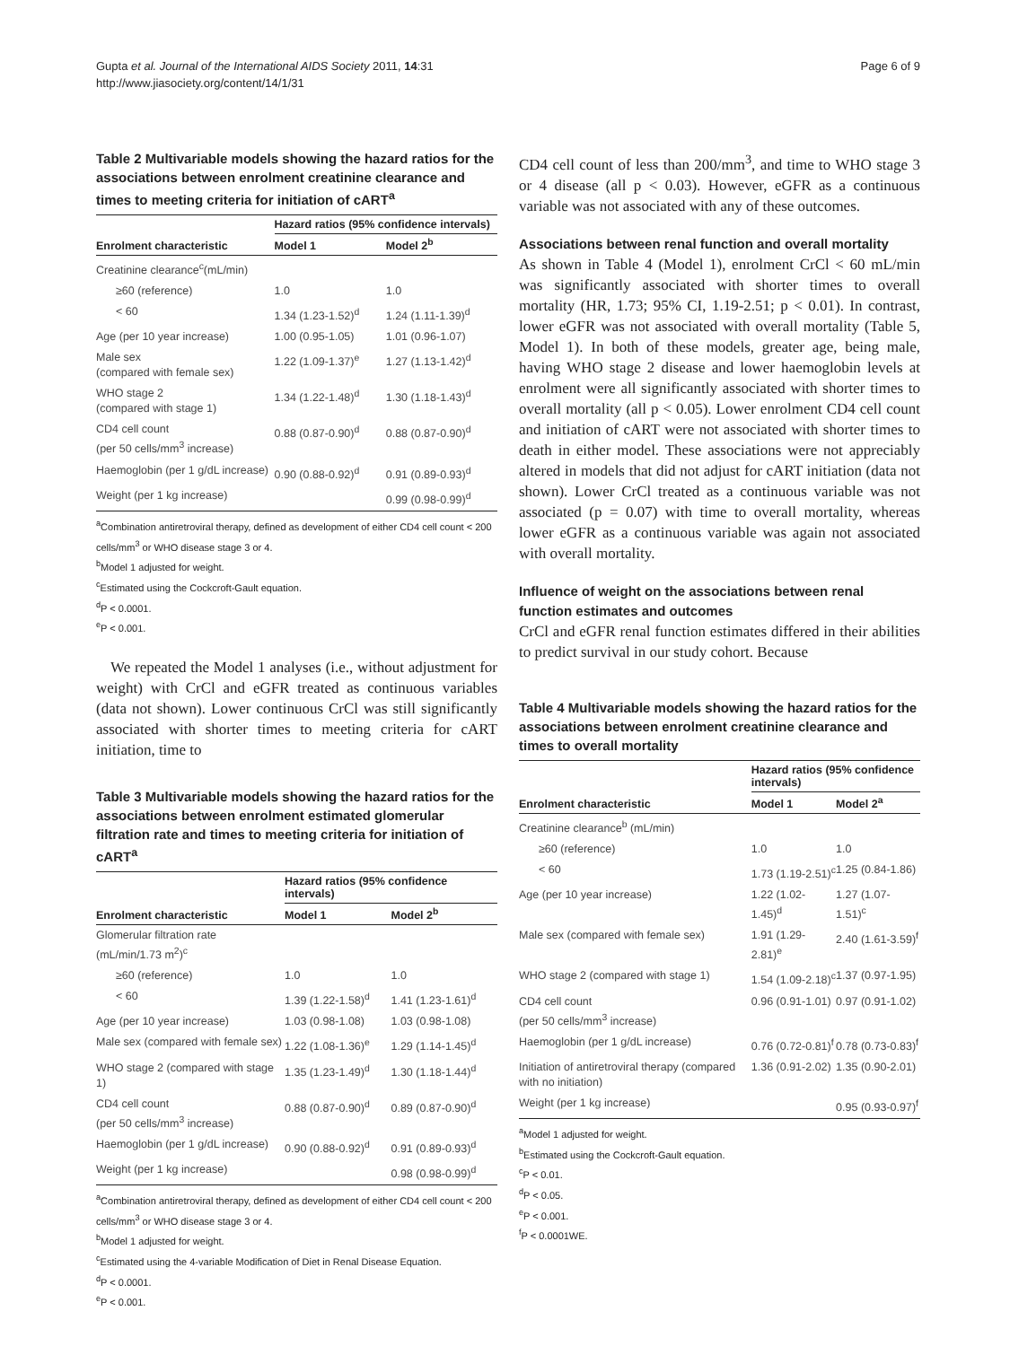Gupta et al. Journal of the International AIDS Society 2011, 14:31
http://www.jiasociety.org/content/14/1/31
Page 6 of 9
Table 2 Multivariable models showing the hazard ratios for the associations between enrolment creatinine clearance and times to meeting criteria for initiation of cART<sup>a</sup>
| | Hazard ratios (95% confidence intervals) | |
| --- | --- | --- |
| Enrolment characteristic | Model 1 | Model 2<sup>b</sup> |
| Creatinine clearance<sup>c</sup>(mL/min) | | |
| ≥60 (reference) | 1.0 | 1.0 |
| < 60 | 1.34 (1.23-1.52)<sup>d</sup> | 1.24 (1.11-1.39)<sup>d</sup> |
| Age (per 10 year increase) | 1.00 (0.95-1.05) | 1.01 (0.96-1.07) |
| Male sex (compared with female sex) | 1.22 (1.09-1.37)<sup>e</sup> | 1.27 (1.13-1.42)<sup>d</sup> |
| WHO stage 2 (compared with stage 1) | 1.34 (1.22-1.48)<sup>d</sup> | 1.30 (1.18-1.43)<sup>d</sup> |
| CD4 cell count (per 50 cells/mm<sup>3</sup> increase) | 0.88 (0.87-0.90)<sup>d</sup> | 0.88 (0.87-0.90)<sup>d</sup> |
| Haemoglobin (per 1 g/dL increase) | 0.90 (0.88-0.92)<sup>d</sup> | 0.91 (0.89-0.93)<sup>d</sup> |
| Weight (per 1 kg increase) | | 0.99 (0.98-0.99)<sup>d</sup> |
<sup>a</sup> Combination antiretroviral therapy, defined as development of either CD4 cell count < 200 cells/mm<sup>3</sup> or WHO disease stage 3 or 4.
<sup>b</sup> Model 1 adjusted for weight.
<sup>c</sup> Estimated using the Cockcroft-Gault equation.
<sup>d</sup> P < 0.0001.
<sup>e</sup> P < 0.001.
We repeated the Model 1 analyses (i.e., without adjustment for weight) with CrCl and eGFR treated as continuous variables (data not shown). Lower continuous CrCl was still significantly associated with shorter times to meeting criteria for cART initiation, time to
Table 3 Multivariable models showing the hazard ratios for the associations between enrolment estimated glomerular filtration rate and times to meeting criteria for initiation of cART<sup>a</sup>
| | Hazard ratios (95% confidence intervals) | |
| --- | --- | --- |
| Enrolment characteristic | Model 1 | Model 2<sup>b</sup> |
| Glomerular filtration rate (mL/min/1.73 m<sup>2</sup>)<sup>c</sup> | | |
| ≥60 (reference) | 1.0 | 1.0 |
| < 60 | 1.39 (1.22-1.58)<sup>d</sup> | 1.41 (1.23-1.61)<sup>d</sup> |
| Age (per 10 year increase) | 1.03 (0.98-1.08) | 1.03 (0.98-1.08) |
| Male sex (compared with female sex) | 1.22 (1.08-1.36)<sup>e</sup> | 1.29 (1.14-1.45)<sup>d</sup> |
| WHO stage 2 (compared with stage 1) | 1.35 (1.23-1.49)<sup>d</sup> | 1.30 (1.18-1.44)<sup>d</sup> |
| CD4 cell count (per 50 cells/mm<sup>3</sup> increase) | 0.88 (0.87-0.90)<sup>d</sup> | 0.89 (0.87-0.90)<sup>d</sup> |
| Haemoglobin (per 1 g/dL increase) | 0.90 (0.88-0.92)<sup>d</sup> | 0.91 (0.89-0.93)<sup>d</sup> |
| Weight (per 1 kg increase) | | 0.98 (0.98-0.99)<sup>d</sup> |
<sup>a</sup> Combination antiretroviral therapy, defined as development of either CD4 cell count < 200 cells/mm<sup>3</sup> or WHO disease stage 3 or 4.
<sup>b</sup> Model 1 adjusted for weight.
<sup>c</sup> Estimated using the 4-variable Modification of Diet in Renal Disease Equation.
<sup>d</sup> P < 0.0001.
<sup>e</sup> P < 0.001.
CD4 cell count of less than 200/mm<sup>3</sup>, and time to WHO stage 3 or 4 disease (all p < 0.03). However, eGFR as a continuous variable was not associated with any of these outcomes.
Associations between renal function and overall mortality
As shown in Table 4 (Model 1), enrolment CrCl < 60 mL/min was significantly associated with shorter times to overall mortality (HR, 1.73; 95% CI, 1.19-2.51; p < 0.01). In contrast, lower eGFR was not associated with overall mortality (Table 5, Model 1). In both of these models, greater age, being male, having WHO stage 2 disease and lower haemoglobin levels at enrolment were all significantly associated with shorter times to overall mortality (all p < 0.05). Lower enrolment CD4 cell count and initiation of cART were not associated with shorter times to death in either model. These associations were not appreciably altered in models that did not adjust for cART initiation (data not shown). Lower CrCl treated as a continuous variable was not associated (p = 0.07) with time to overall mortality, whereas lower eGFR as a continuous variable was again not associated with overall mortality.
Influence of weight on the associations between renal function estimates and outcomes
CrCl and eGFR renal function estimates differed in their abilities to predict survival in our study cohort. Because
Table 4 Multivariable models showing the hazard ratios for the associations between enrolment creatinine clearance and times to overall mortality
| | Hazard ratios (95% confidence intervals) | |
| --- | --- | --- |
| Enrolment characteristic | Model 1 | Model 2<sup>a</sup> |
| Creatinine clearance<sup>b</sup> (mL/min) | | |
| ≥60 (reference) | 1.0 | 1.0 |
| < 60 | 1.73 (1.19-2.51)<sup>c</sup> | 1.25 (0.84-1.86) |
| Age (per 10 year increase) | 1.22 (1.02-1.45)<sup>d</sup> | 1.27 (1.07-1.51)<sup>c</sup> |
| Male sex (compared with female sex) | 1.91 (1.29-2.81)<sup>e</sup> | 2.40 (1.61-3.59)<sup>f</sup> |
| WHO stage 2 (compared with stage 1) | 1.54 (1.09-2.18)<sup>c</sup> | 1.37 (0.97-1.95) |
| CD4 cell count (per 50 cells/mm<sup>3</sup> increase) | 0.96 (0.91-1.01) | 0.97 (0.91-1.02) |
| Haemoglobin (per 1 g/dL increase) | 0.76 (0.72-0.81)<sup>f</sup> | 0.78 (0.73-0.83)<sup>f</sup> |
| Initiation of antiretroviral therapy (compared with no initiation) | 1.36 (0.91-2.02) | 1.35 (0.90-2.01) |
| Weight (per 1 kg increase) | | 0.95 (0.93-0.97)<sup>f</sup> |
<sup>a</sup> Model 1 adjusted for weight.
<sup>b</sup> Estimated using the Cockcroft-Gault equation.
<sup>c</sup> P < 0.01.
<sup>d</sup> P < 0.05.
<sup>e</sup> P < 0.001.
<sup>f</sup> P < 0.0001WE.